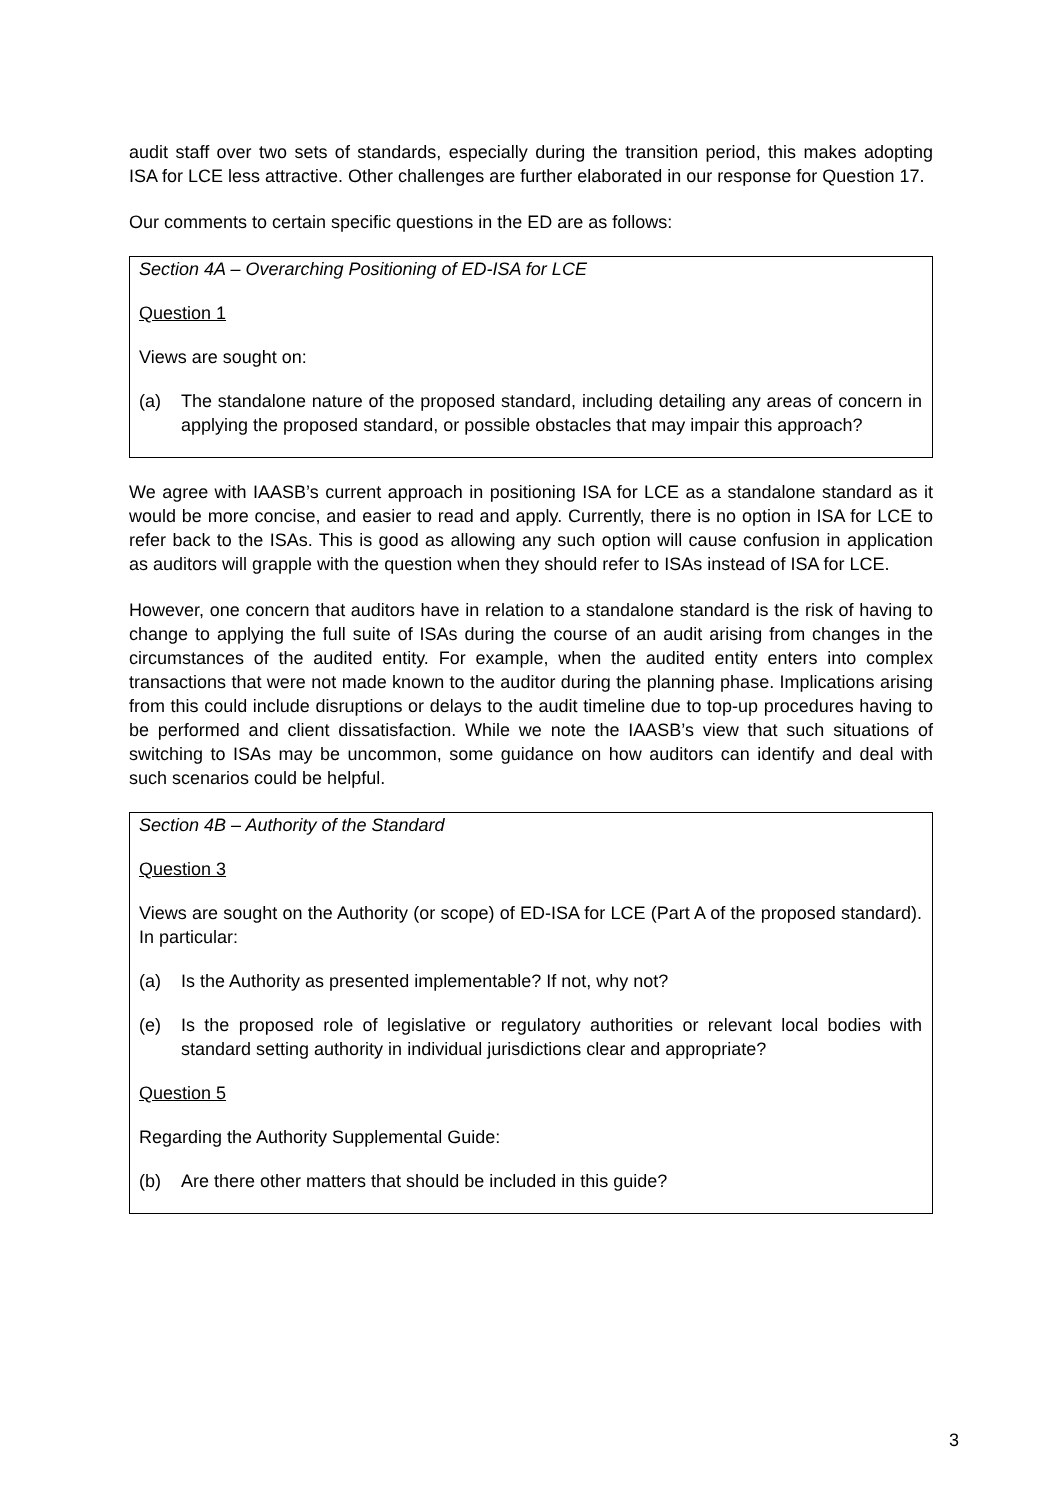audit staff over two sets of standards, especially during the transition period, this makes adopting ISA for LCE less attractive. Other challenges are further elaborated in our response for Question 17.
Our comments to certain specific questions in the ED are as follows:
Section 4A – Overarching Positioning of ED-ISA for LCE
Question 1
Views are sought on:
(a) The standalone nature of the proposed standard, including detailing any areas of concern in applying the proposed standard, or possible obstacles that may impair this approach?
We agree with IAASB’s current approach in positioning ISA for LCE as a standalone standard as it would be more concise, and easier to read and apply. Currently, there is no option in ISA for LCE to refer back to the ISAs. This is good as allowing any such option will cause confusion in application as auditors will grapple with the question when they should refer to ISAs instead of ISA for LCE.
However, one concern that auditors have in relation to a standalone standard is the risk of having to change to applying the full suite of ISAs during the course of an audit arising from changes in the circumstances of the audited entity. For example, when the audited entity enters into complex transactions that were not made known to the auditor during the planning phase. Implications arising from this could include disruptions or delays to the audit timeline due to top-up procedures having to be performed and client dissatisfaction. While we note the IAASB’s view that such situations of switching to ISAs may be uncommon, some guidance on how auditors can identify and deal with such scenarios could be helpful.
Section 4B – Authority of the Standard
Question 3
Views are sought on the Authority (or scope) of ED-ISA for LCE (Part A of the proposed standard). In particular:
(a) Is the Authority as presented implementable? If not, why not?
(e) Is the proposed role of legislative or regulatory authorities or relevant local bodies with standard setting authority in individual jurisdictions clear and appropriate?
Question 5
Regarding the Authority Supplemental Guide:
(b) Are there other matters that should be included in this guide?
3